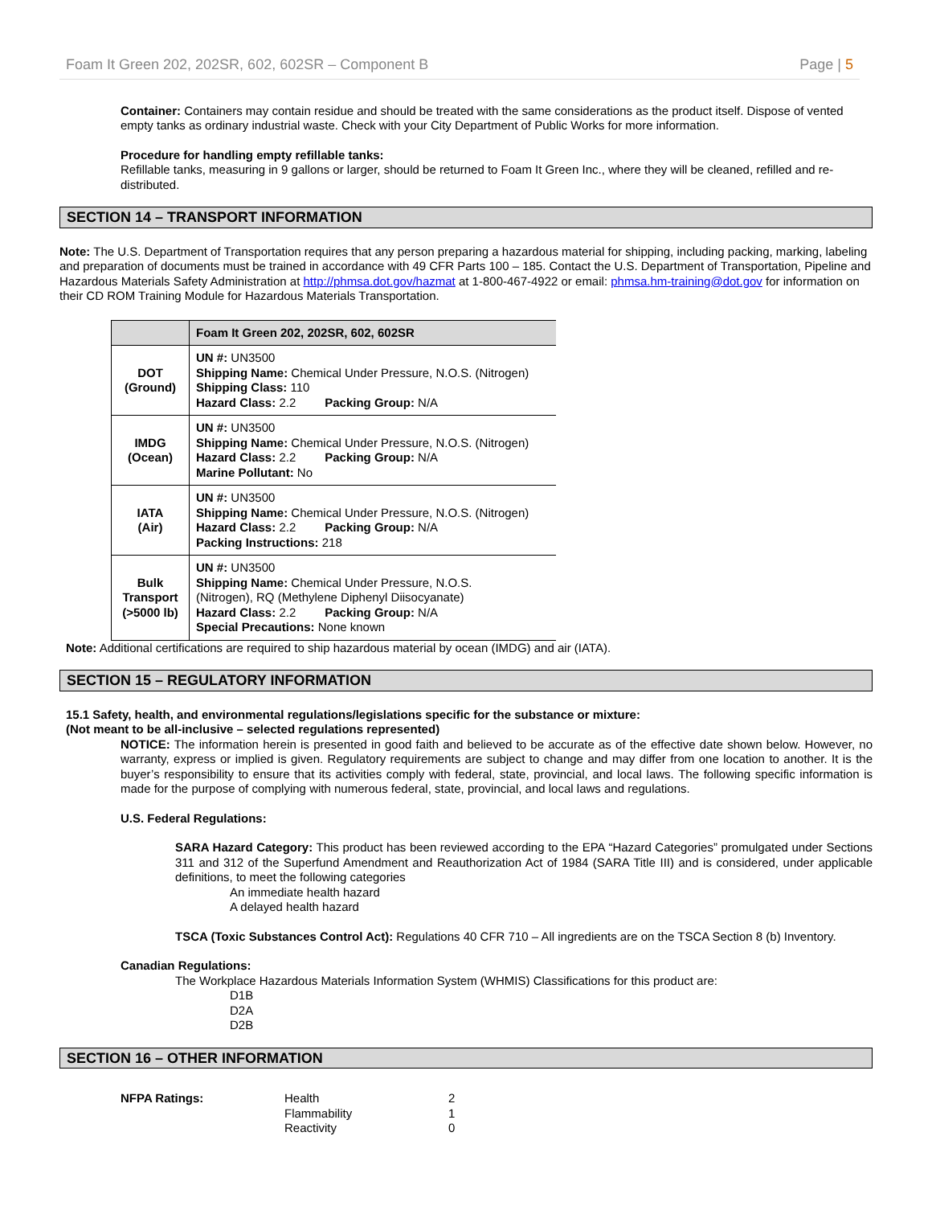Foam It Green 202, 202SR, 602, 602SR – Component B Page | 5
Container: Containers may contain residue and should be treated with the same considerations as the product itself. Dispose of vented empty tanks as ordinary industrial waste. Check with your City Department of Public Works for more information.
Procedure for handling empty refillable tanks:
Refillable tanks, measuring in 9 gallons or larger, should be returned to Foam It Green Inc., where they will be cleaned, refilled and re-distributed.
SECTION 14 – TRANSPORT INFORMATION
Note: The U.S. Department of Transportation requires that any person preparing a hazardous material for shipping, including packing, marking, labeling and preparation of documents must be trained in accordance with 49 CFR Parts 100 – 185. Contact the U.S. Department of Transportation, Pipeline and Hazardous Materials Safety Administration at http://phmsa.dot.gov/hazmat at 1-800-467-4922 or email: phmsa.hm-training@dot.gov for information on their CD ROM Training Module for Hazardous Materials Transportation.
| | Foam It Green 202, 202SR, 602, 602SR |
| --- | --- |
| DOT (Ground) | UN #: UN3500 Shipping Name: Chemical Under Pressure, N.O.S. (Nitrogen) Shipping Class: 110 Hazard Class: 2.2 Packing Group: N/A |
| IMDG (Ocean) | UN #: UN3500 Shipping Name: Chemical Under Pressure, N.O.S. (Nitrogen) Hazard Class: 2.2 Packing Group: N/A Marine Pollutant: No |
| IATA (Air) | UN #: UN3500 Shipping Name: Chemical Under Pressure, N.O.S. (Nitrogen) Hazard Class: 2.2 Packing Group: N/A Packing Instructions: 218 |
| Bulk Transport (>5000 lb) | UN #: UN3500 Shipping Name: Chemical Under Pressure, N.O.S. (Nitrogen), RQ (Methylene Diphenyl Diisocyanate) Hazard Class: 2.2 Packing Group: N/A Special Precautions: None known |
Note: Additional certifications are required to ship hazardous material by ocean (IMDG) and air (IATA).
SECTION 15 – REGULATORY INFORMATION
15.1 Safety, health, and environmental regulations/legislations specific for the substance or mixture:
(Not meant to be all-inclusive – selected regulations represented)
NOTICE: The information herein is presented in good faith and believed to be accurate as of the effective date shown below. However, no warranty, express or implied is given. Regulatory requirements are subject to change and may differ from one location to another. It is the buyer’s responsibility to ensure that its activities comply with federal, state, provincial, and local laws. The following specific information is made for the purpose of complying with numerous federal, state, provincial, and local laws and regulations.
U.S. Federal Regulations:
SARA Hazard Category: This product has been reviewed according to the EPA “Hazard Categories” promulgated under Sections 311 and 312 of the Superfund Amendment and Reauthorization Act of 1984 (SARA Title III) and is considered, under applicable definitions, to meet the following categories
An immediate health hazard
A delayed health hazard
TSCA (Toxic Substances Control Act): Regulations 40 CFR 710 – All ingredients are on the TSCA Section 8 (b) Inventory.
Canadian Regulations:
The Workplace Hazardous Materials Information System (WHMIS) Classifications for this product are:
D1B
D2A
D2B
SECTION 16 – OTHER INFORMATION
NFPA Ratings: Health
Flammability
Reactivity
2
1
0